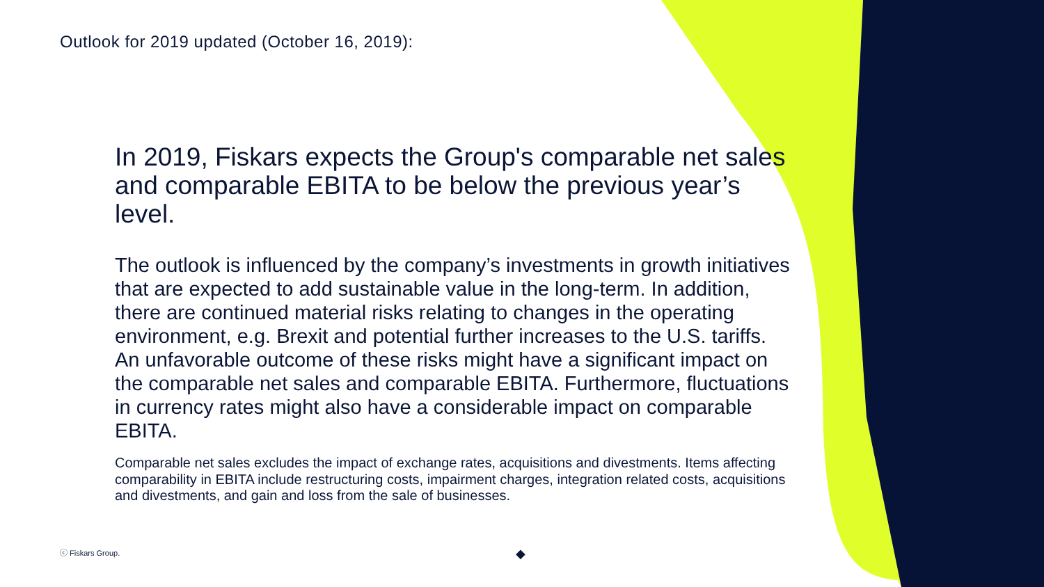Outlook for 2019 updated (October 16, 2019):
In 2019, Fiskars expects the Group's comparable net sales and comparable EBITA to be below the previous year’s level.
The outlook is influenced by the company’s investments in growth initiatives that are expected to add sustainable value in the long-term. In addition, there are continued material risks relating to changes in the operating environment, e.g. Brexit and potential further increases to the U.S. tariffs. An unfavorable outcome of these risks might have a significant impact on the comparable net sales and comparable EBITA. Furthermore, fluctuations in currency rates might also have a considerable impact on comparable EBITA.
Comparable net sales excludes the impact of exchange rates, acquisitions and divestments. Items affecting comparability in EBITA include restructuring costs, impairment charges, integration related costs, acquisitions and divestments, and gain and loss from the sale of businesses.
ⓒ Fiskars Group. ◆